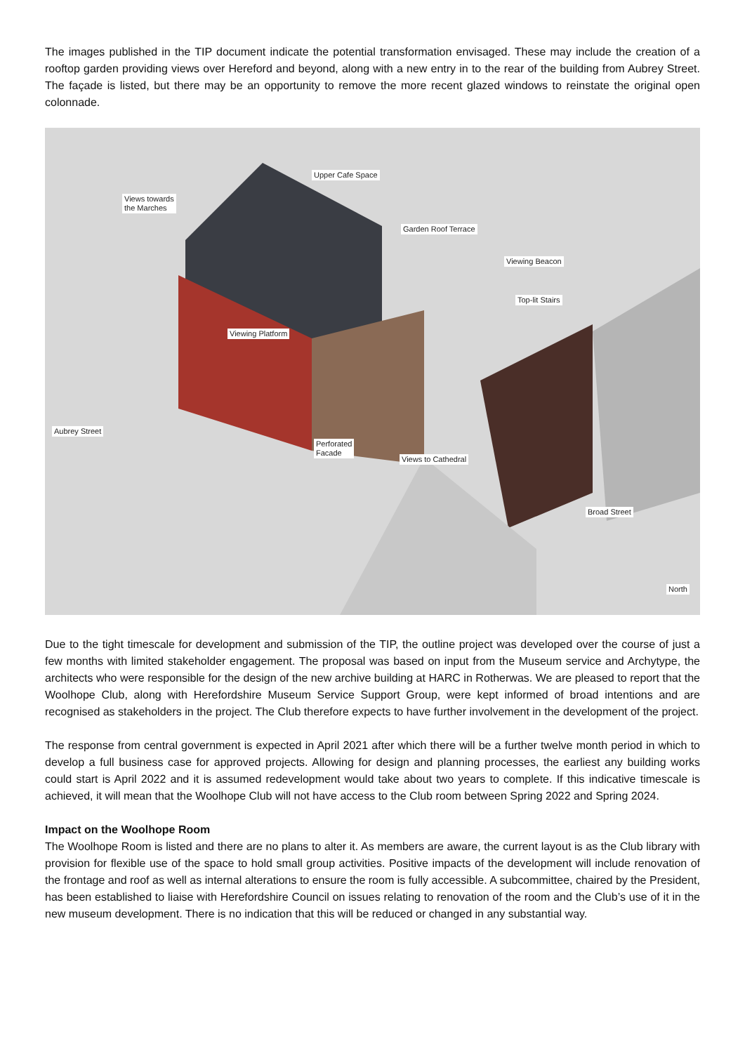The images published in the TIP document indicate the potential transformation envisaged. These may include the creation of a rooftop garden providing views over Hereford and beyond, along with a new entry in to the rear of the building from Aubrey Street. The façade is listed, but there may be an opportunity to remove the more recent glazed windows to reinstate the original open colonnade.
Upper Cafe Space
Views towards
the Marches
Garden Roof Terrace
Viewing Beacon
Top-lit Stairs
Viewing Platform
Aubrey Street
Perforated
Facade
Views to Cathedral
Broad Street
North
Due to the tight timescale for development and submission of the TIP, the outline project was developed over the course of just a few months with limited stakeholder engagement. The proposal was based on input from the Museum service and Archytype, the architects who were responsible for the design of the new archive building at HARC in Rotherwas. We are pleased to report that the Woolhope Club, along with Herefordshire Museum Service Support Group, were kept informed of broad intentions and are recognised as stakeholders in the project. The Club therefore expects to have further involvement in the development of the project.
The response from central government is expected in April 2021 after which there will be a further twelve month period in which to develop a full business case for approved projects. Allowing for design and planning processes, the earliest any building works could start is April 2022 and it is assumed redevelopment would take about two years to complete. If this indicative timescale is achieved, it will mean that the Woolhope Club will not have access to the Club room between Spring 2022 and Spring 2024.
Impact on the Woolhope Room
The Woolhope Room is listed and there are no plans to alter it. As members are aware, the current layout is as the Club library with provision for flexible use of the space to hold small group activities. Positive impacts of the development will include renovation of the frontage and roof as well as internal alterations to ensure the room is fully accessible. A subcommittee, chaired by the President, has been established to liaise with Herefordshire Council on issues relating to renovation of the room and the Club’s use of it in the new museum development. There is no indication that this will be reduced or changed in any substantial way.